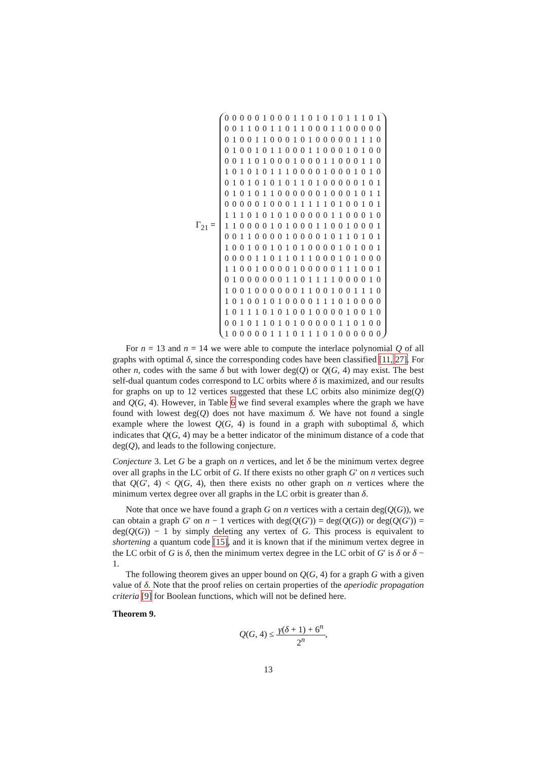Γ<sub>21</sub> =
0 0 0 0 0 1 0 0 0 1 1 0 1 0 1 0 1 1 1 0 1 0 0 1 1 0 0 1 1 0 1 1 0 0 0 1 1 0 0 0 0 0 0 1 0 0 1 1 0 0 0 1 0 1 0 0 0 0 0 1 1 1 0 0 1 0 0 1 0 1 1 0 0 0 1 1 0 0 0 1 0 1 0 0 0 0 1 1 0 1 0 0 0 1 0 0 0 1 1 0 0 0 1 1 0 1 0 1 0 1 0 1 1 1 0 0 0 0 1 0 0 0 1 0 1 0 0 1 0 1 0 1 0 1 0 1 1 0 1 0 0 0 0 0 1 0 1 0 1 0 1 0 1 1 0 0 0 0 0 0 1 0 0 0 1 0 1 1 0 0 0 0 0 1 0 0 0 1 1 1 1 1 0 1 0 0 1 0 1 1 1 1 0 1 0 1 0 1 0 0 0 0 0 1 1 0 0 0 1 0 1 1 0 0 0 0 1 0 1 0 0 0 1 1 0 0 1 0 0 0 1 0 0 1 1 0 0 0 0 1 0 0 0 0 1 0 1 1 0 1 0 1 1 0 0 1 0 0 1 0 1 0 1 0 0 0 0 1 0 1 0 0 1 0 0 0 0 1 1 0 1 1 0 1 1 0 0 0 1 0 1 0 0 0 1 1 0 0 1 0 0 0 0 1 0 0 0 0 0 1 1 1 0 0 1 0 1 0 0 0 0 0 0 1 1 0 1 1 1 1 0 0 0 0 1 0 1 0 0 1 0 0 0 0 0 0 1 1 0 0 1 0 0 1 1 1 0 1 0 1 0 0 1 0 1 0 0 0 0 1 1 1 0 1 0 0 0 0 1 0 1 1 1 0 1 0 1 0 0 1 0 0 0 0 1 0 0 1 0 0 0 1 0 1 1 0 1 0 1 0 0 0 0 0 1 1 0 1 0 0 1 0 0 0 0 0 1 1 1 0 1 1 1 0 1 0 0 0 0 0 0
For n = 13 and n = 14 we were able to compute the interlace polynomial Q of all graphs with optimal δ, since the corresponding codes have been classified [11, 27]. For other n, codes with the same δ but with lower deg(Q) or Q(G, 4) may exist. The best self-dual quantum codes correspond to LC orbits where δ is maximized, and our results for graphs on up to 12 vertices suggested that these LC orbits also minimize deg(Q) and Q(G, 4). However, in Table 6 we find several examples where the graph we have found with lowest deg(Q) does not have maximum δ. We have not found a single example where the lowest Q(G, 4) is found in a graph with suboptimal δ, which indicates that Q(G, 4) may be a better indicator of the minimum distance of a code that deg(Q), and leads to the following conjecture.
Conjecture 3. Let G be a graph on n vertices, and let δ be the minimum vertex degree over all graphs in the LC orbit of G. If there exists no other graph G′ on n vertices such that Q(G′, 4) < Q(G, 4), then there exists no other graph on n vertices where the minimum vertex degree over all graphs in the LC orbit is greater than δ.
Note that once we have found a graph G on n vertices with a certain deg(Q(G)), we can obtain a graph G′ on n − 1 vertices with deg(Q(G′)) = deg(Q(G)) or deg(Q(G′)) = deg(Q(G)) − 1 by simply deleting any vertex of G. This process is equivalent to shortening a quantum code [15], and it is known that if the minimum vertex degree in the LC orbit of G is δ, then the minimum vertex degree in the LC orbit of G′ is δ or δ − 1.
The following theorem gives an upper bound on Q(G, 4) for a graph G with a given value of δ. Note that the proof relies on certain properties of the aperiodic propagation criteria [9] for Boolean functions, which will not be defined here.
Theorem 9.
Q(G, 4) ≤ γ(δ + 1) + 6<sup>n</sup> 2<sup>n</sup>,
13